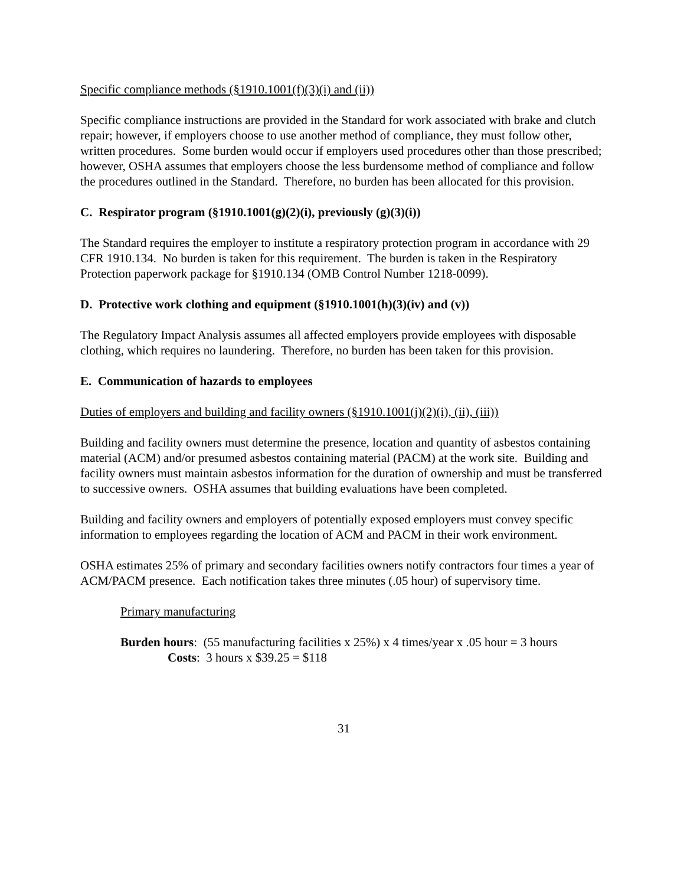Specific compliance methods (§1910.1001(f)(3)(i) and (ii))
Specific compliance instructions are provided in the Standard for work associated with brake and clutch repair; however, if employers choose to use another method of compliance, they must follow other, written procedures. Some burden would occur if employers used procedures other than those prescribed; however, OSHA assumes that employers choose the less burdensome method of compliance and follow the procedures outlined in the Standard. Therefore, no burden has been allocated for this provision.
C. Respirator program (§1910.1001(g)(2)(i), previously (g)(3)(i))
The Standard requires the employer to institute a respiratory protection program in accordance with 29 CFR 1910.134. No burden is taken for this requirement. The burden is taken in the Respiratory Protection paperwork package for §1910.134 (OMB Control Number 1218-0099).
D. Protective work clothing and equipment (§1910.1001(h)(3)(iv) and (v))
The Regulatory Impact Analysis assumes all affected employers provide employees with disposable clothing, which requires no laundering. Therefore, no burden has been taken for this provision.
E. Communication of hazards to employees
Duties of employers and building and facility owners (§1910.1001(j)(2)(i), (ii), (iii))
Building and facility owners must determine the presence, location and quantity of asbestos containing material (ACM) and/or presumed asbestos containing material (PACM) at the work site. Building and facility owners must maintain asbestos information for the duration of ownership and must be transferred to successive owners. OSHA assumes that building evaluations have been completed.
Building and facility owners and employers of potentially exposed employers must convey specific information to employees regarding the location of ACM and PACM in their work environment.
OSHA estimates 25% of primary and secondary facilities owners notify contractors four times a year of ACM/PACM presence. Each notification takes three minutes (.05 hour) of supervisory time.
Primary manufacturing
Burden hours: (55 manufacturing facilities x 25%) x 4 times/year x .05 hour = 3 hours
Costs: 3 hours x $39.25 = $118
31